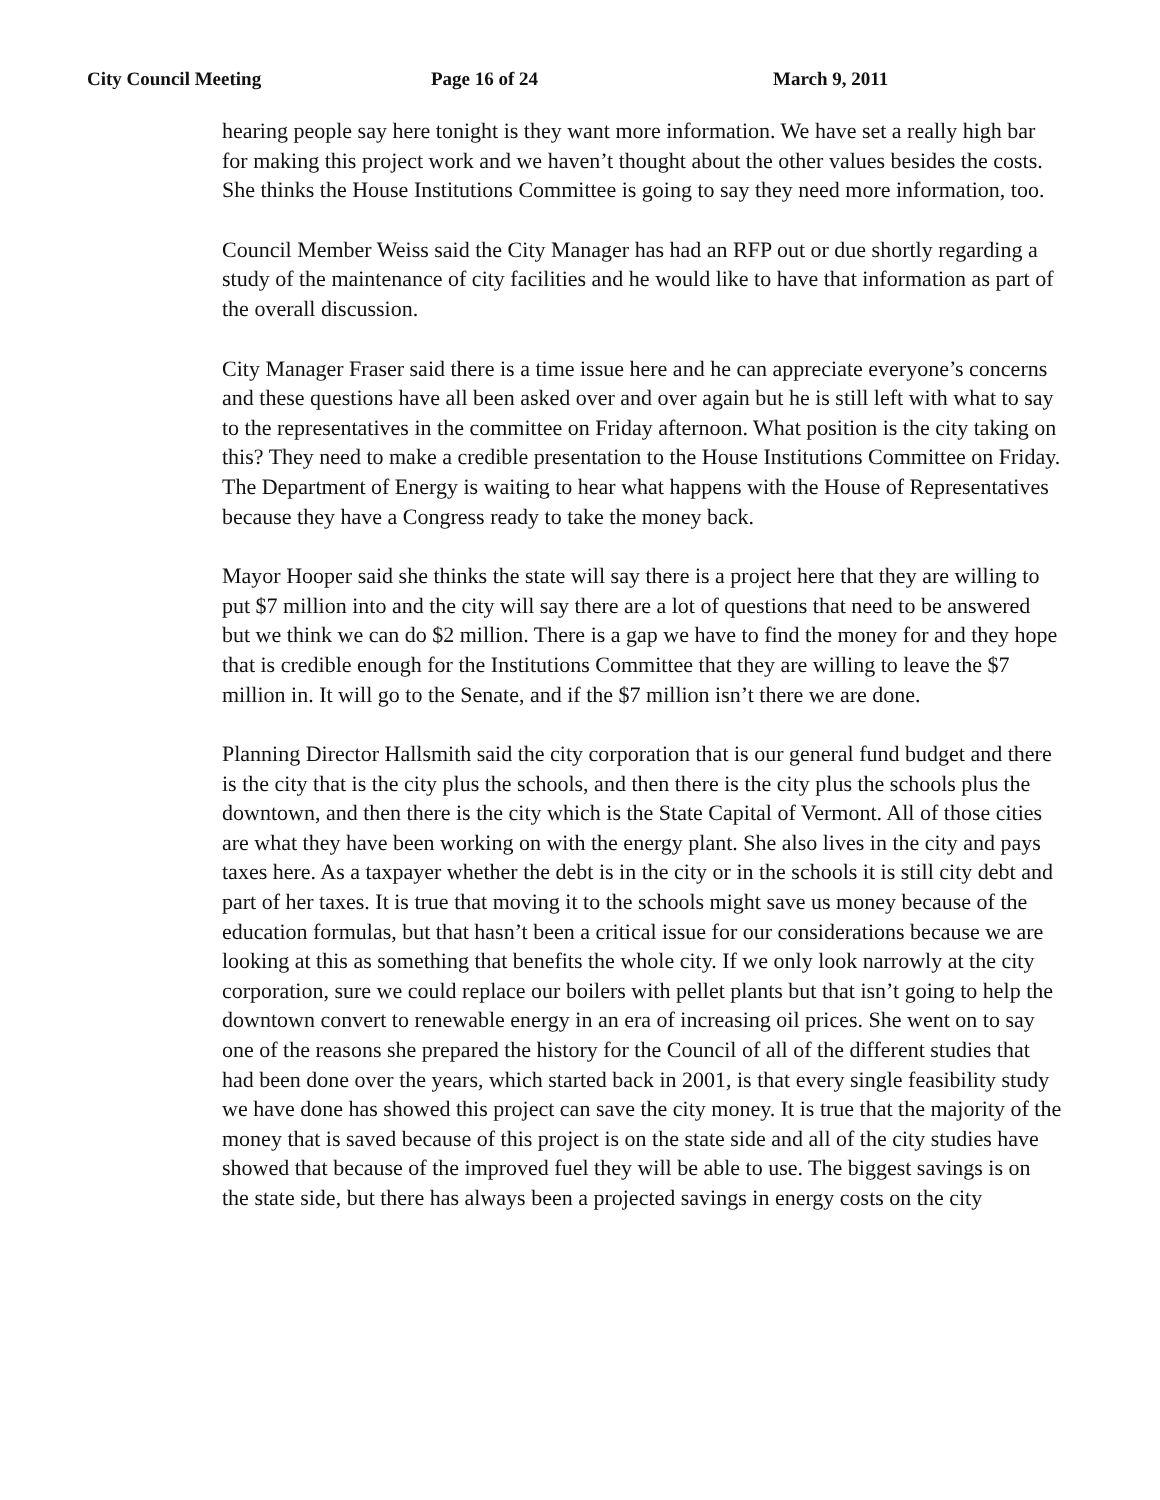City Council Meeting Page 16 of 24 March 9, 2011
hearing people say here tonight is they want more information. We have set a really high bar for making this project work and we haven’t thought about the other values besides the costs. She thinks the House Institutions Committee is going to say they need more information, too.
Council Member Weiss said the City Manager has had an RFP out or due shortly regarding a study of the maintenance of city facilities and he would like to have that information as part of the overall discussion.
City Manager Fraser said there is a time issue here and he can appreciate everyone’s concerns and these questions have all been asked over and over again but he is still left with what to say to the representatives in the committee on Friday afternoon. What position is the city taking on this? They need to make a credible presentation to the House Institutions Committee on Friday. The Department of Energy is waiting to hear what happens with the House of Representatives because they have a Congress ready to take the money back.
Mayor Hooper said she thinks the state will say there is a project here that they are willing to put $7 million into and the city will say there are a lot of questions that need to be answered but we think we can do $2 million. There is a gap we have to find the money for and they hope that is credible enough for the Institutions Committee that they are willing to leave the $7 million in. It will go to the Senate, and if the $7 million isn’t there we are done.
Planning Director Hallsmith said the city corporation that is our general fund budget and there is the city that is the city plus the schools, and then there is the city plus the schools plus the downtown, and then there is the city which is the State Capital of Vermont. All of those cities are what they have been working on with the energy plant. She also lives in the city and pays taxes here. As a taxpayer whether the debt is in the city or in the schools it is still city debt and part of her taxes. It is true that moving it to the schools might save us money because of the education formulas, but that hasn’t been a critical issue for our considerations because we are looking at this as something that benefits the whole city. If we only look narrowly at the city corporation, sure we could replace our boilers with pellet plants but that isn’t going to help the downtown convert to renewable energy in an era of increasing oil prices. She went on to say one of the reasons she prepared the history for the Council of all of the different studies that had been done over the years, which started back in 2001, is that every single feasibility study we have done has showed this project can save the city money. It is true that the majority of the money that is saved because of this project is on the state side and all of the city studies have showed that because of the improved fuel they will be able to use. The biggest savings is on the state side, but there has always been a projected savings in energy costs on the city